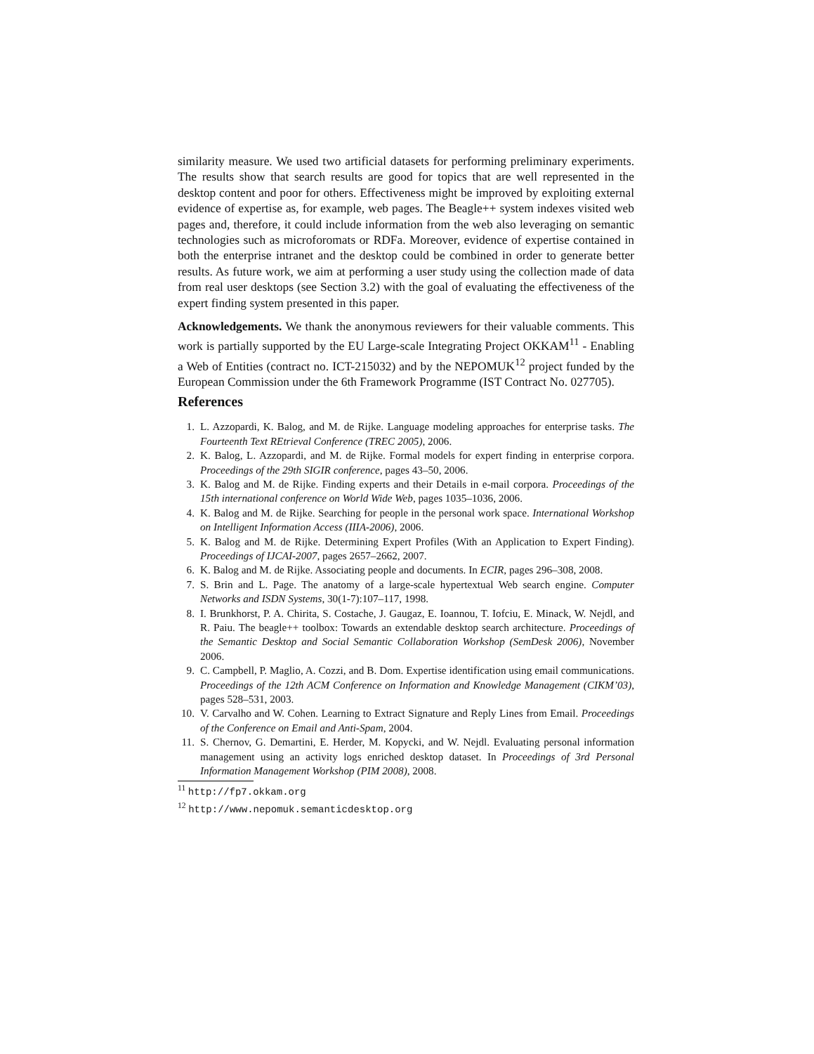similarity measure. We used two artificial datasets for performing preliminary experiments. The results show that search results are good for topics that are well represented in the desktop content and poor for others. Effectiveness might be improved by exploiting external evidence of expertise as, for example, web pages. The Beagle++ system indexes visited web pages and, therefore, it could include information from the web also leveraging on semantic technologies such as microforomats or RDFa. Moreover, evidence of expertise contained in both the enterprise intranet and the desktop could be combined in order to generate better results. As future work, we aim at performing a user study using the collection made of data from real user desktops (see Section 3.2) with the goal of evaluating the effectiveness of the expert finding system presented in this paper.
Acknowledgements. We thank the anonymous reviewers for their valuable comments. This work is partially supported by the EU Large-scale Integrating Project OKKAM<sup>11</sup> - Enabling a Web of Entities (contract no. ICT-215032) and by the NEPOMUK<sup>12</sup> project funded by the European Commission under the 6th Framework Programme (IST Contract No. 027705).
References
1. L. Azzopardi, K. Balog, and M. de Rijke. Language modeling approaches for enterprise tasks. The Fourteenth Text REtrieval Conference (TREC 2005), 2006.
2. K. Balog, L. Azzopardi, and M. de Rijke. Formal models for expert finding in enterprise corpora. Proceedings of the 29th SIGIR conference, pages 43–50, 2006.
3. K. Balog and M. de Rijke. Finding experts and their Details in e-mail corpora. Proceedings of the 15th international conference on World Wide Web, pages 1035–1036, 2006.
4. K. Balog and M. de Rijke. Searching for people in the personal work space. International Workshop on Intelligent Information Access (IIIA-2006), 2006.
5. K. Balog and M. de Rijke. Determining Expert Profiles (With an Application to Expert Finding). Proceedings of IJCAI-2007, pages 2657–2662, 2007.
6. K. Balog and M. de Rijke. Associating people and documents. In ECIR, pages 296–308, 2008.
7. S. Brin and L. Page. The anatomy of a large-scale hypertextual Web search engine. Computer Networks and ISDN Systems, 30(1-7):107–117, 1998.
8. I. Brunkhorst, P. A. Chirita, S. Costache, J. Gaugaz, E. Ioannou, T. Iofciu, E. Minack, W. Nejdl, and R. Paiu. The beagle++ toolbox: Towards an extendable desktop search architecture. Proceedings of the Semantic Desktop and Social Semantic Collaboration Workshop (SemDesk 2006), November 2006.
9. C. Campbell, P. Maglio, A. Cozzi, and B. Dom. Expertise identification using email communications. Proceedings of the 12th ACM Conference on Information and Knowledge Management (CIKM’03), pages 528–531, 2003.
10. V. Carvalho and W. Cohen. Learning to Extract Signature and Reply Lines from Email. Proceedings of the Conference on Email and Anti-Spam, 2004.
11. S. Chernov, G. Demartini, E. Herder, M. Kopycki, and W. Nejdl. Evaluating personal information management using an activity logs enriched desktop dataset. In Proceedings of 3rd Personal Information Management Workshop (PIM 2008), 2008.
<sup>11</sup> http://fp7.okkam.org
<sup>12</sup> http://www.nepomuk.semanticdesktop.org